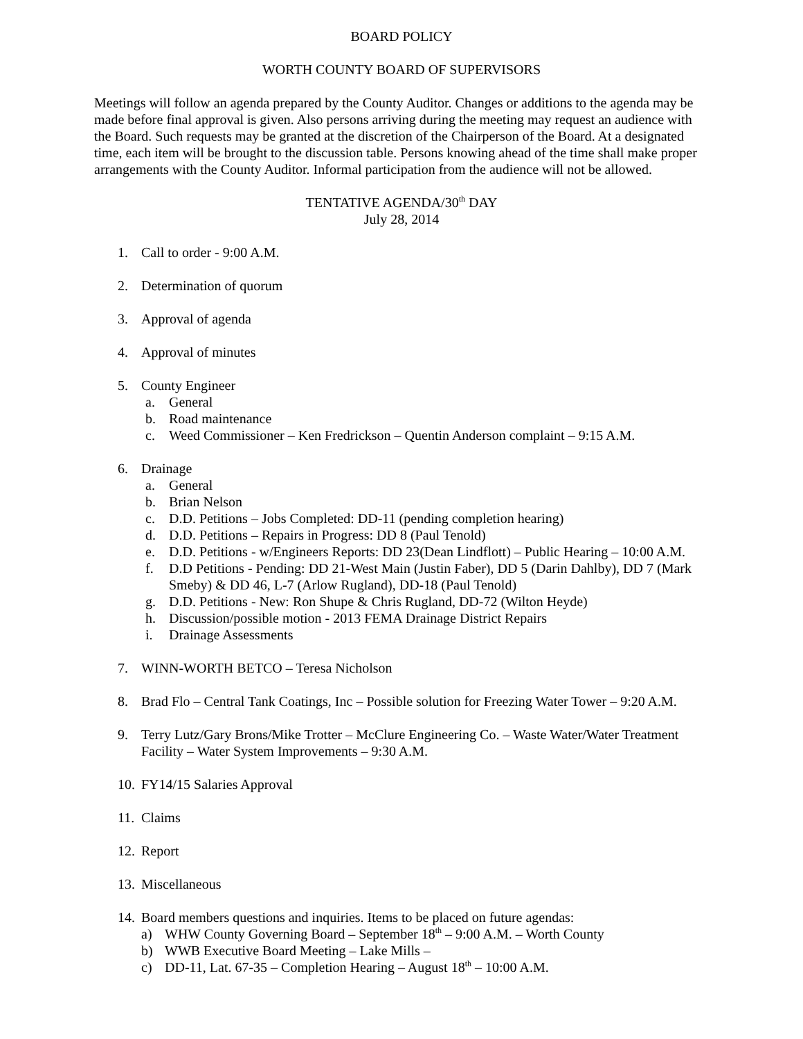BOARD POLICY
WORTH COUNTY BOARD OF SUPERVISORS
Meetings will follow an agenda prepared by the County Auditor. Changes or additions to the agenda may be made before final approval is given. Also persons arriving during the meeting may request an audience with the Board. Such requests may be granted at the discretion of the Chairperson of the Board. At a designated time, each item will be brought to the discussion table. Persons knowing ahead of the time shall make proper arrangements with the County Auditor. Informal participation from the audience will not be allowed.
TENTATIVE AGENDA/30<sup>th</sup> DAY
July 28, 2014
1. Call to order - 9:00 A.M.
2. Determination of quorum
3. Approval of agenda
4. Approval of minutes
5. County Engineer
a. General
b. Road maintenance
c. Weed Commissioner – Ken Fredrickson – Quentin Anderson complaint – 9:15 A.M.
6. Drainage
a. General
b. Brian Nelson
c. D.D. Petitions – Jobs Completed: DD-11 (pending completion hearing)
d. D.D. Petitions – Repairs in Progress: DD 8 (Paul Tenold)
e. D.D. Petitions - w/Engineers Reports: DD 23(Dean Lindflott) – Public Hearing – 10:00 A.M.
f. D.D Petitions - Pending: DD 21-West Main (Justin Faber), DD 5 (Darin Dahlby), DD 7 (Mark Smeby) & DD 46, L-7 (Arlow Rugland), DD-18 (Paul Tenold)
g. D.D. Petitions - New: Ron Shupe & Chris Rugland, DD-72 (Wilton Heyde)
h. Discussion/possible motion - 2013 FEMA Drainage District Repairs
i. Drainage Assessments
7. WINN-WORTH BETCO – Teresa Nicholson
8. Brad Flo – Central Tank Coatings, Inc – Possible solution for Freezing Water Tower – 9:20 A.M.
9. Terry Lutz/Gary Brons/Mike Trotter – McClure Engineering Co. – Waste Water/Water Treatment Facility – Water System Improvements – 9:30 A.M.
10.
FY14/15 Salaries Approval
11.
Claims
12.
Report
13.
Miscellaneous
14.
Board members questions and inquiries. Items to be placed on future agendas:
a) WHW County Governing Board – September 18<sup>th</sup> – 9:00 A.M. – Worth County
b) WWB Executive Board Meeting – Lake Mills –
c) DD-11, Lat. 67-35 – Completion Hearing – August 18<sup>th</sup> – 10:00 A.M.